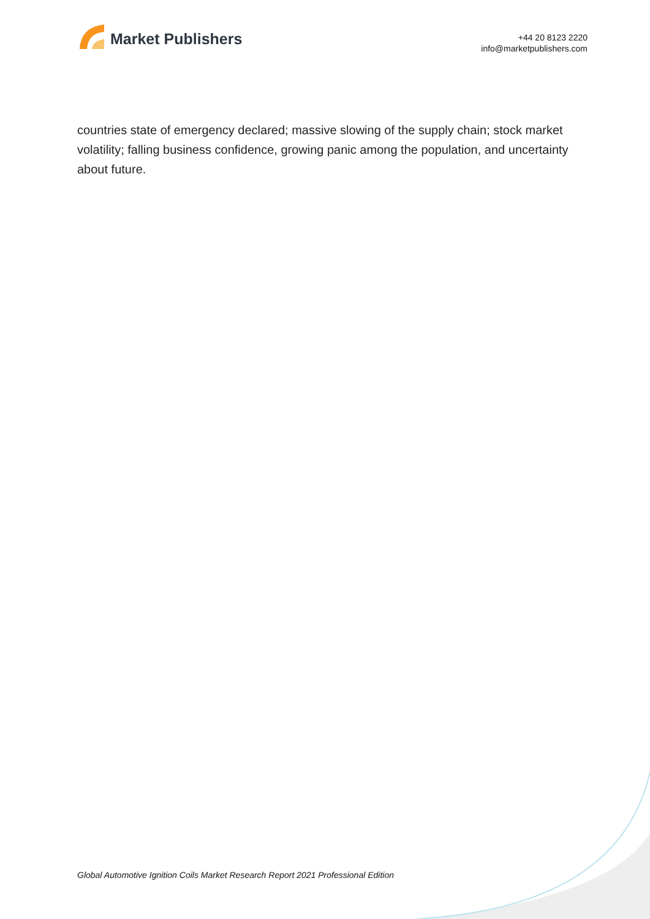Market Publishers
+44 20 8123 2220
info@marketpublishers.com
countries state of emergency declared; massive slowing of the supply chain; stock market volatility; falling business confidence, growing panic among the population, and uncertainty about future.
Global Automotive Ignition Coils Market Research Report 2021 Professional Edition